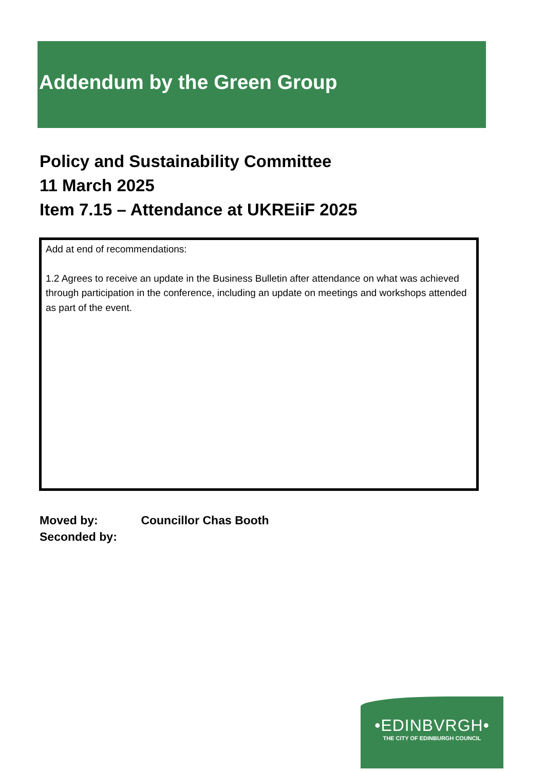Addendum by the Green Group
Policy and Sustainability Committee
11 March 2025
Item 7.15 – Attendance at UKREiiF 2025
Add at end of recommendations:
1.2 Agrees to receive an update in the Business Bulletin after attendance on what was achieved through participation in the conference, including an update on meetings and workshops attended as part of the event.
Moved by: Councillor Chas Booth
Seconded by:
•EDINBVRGH•
THE CITY OF EDINBURGH COUNCIL